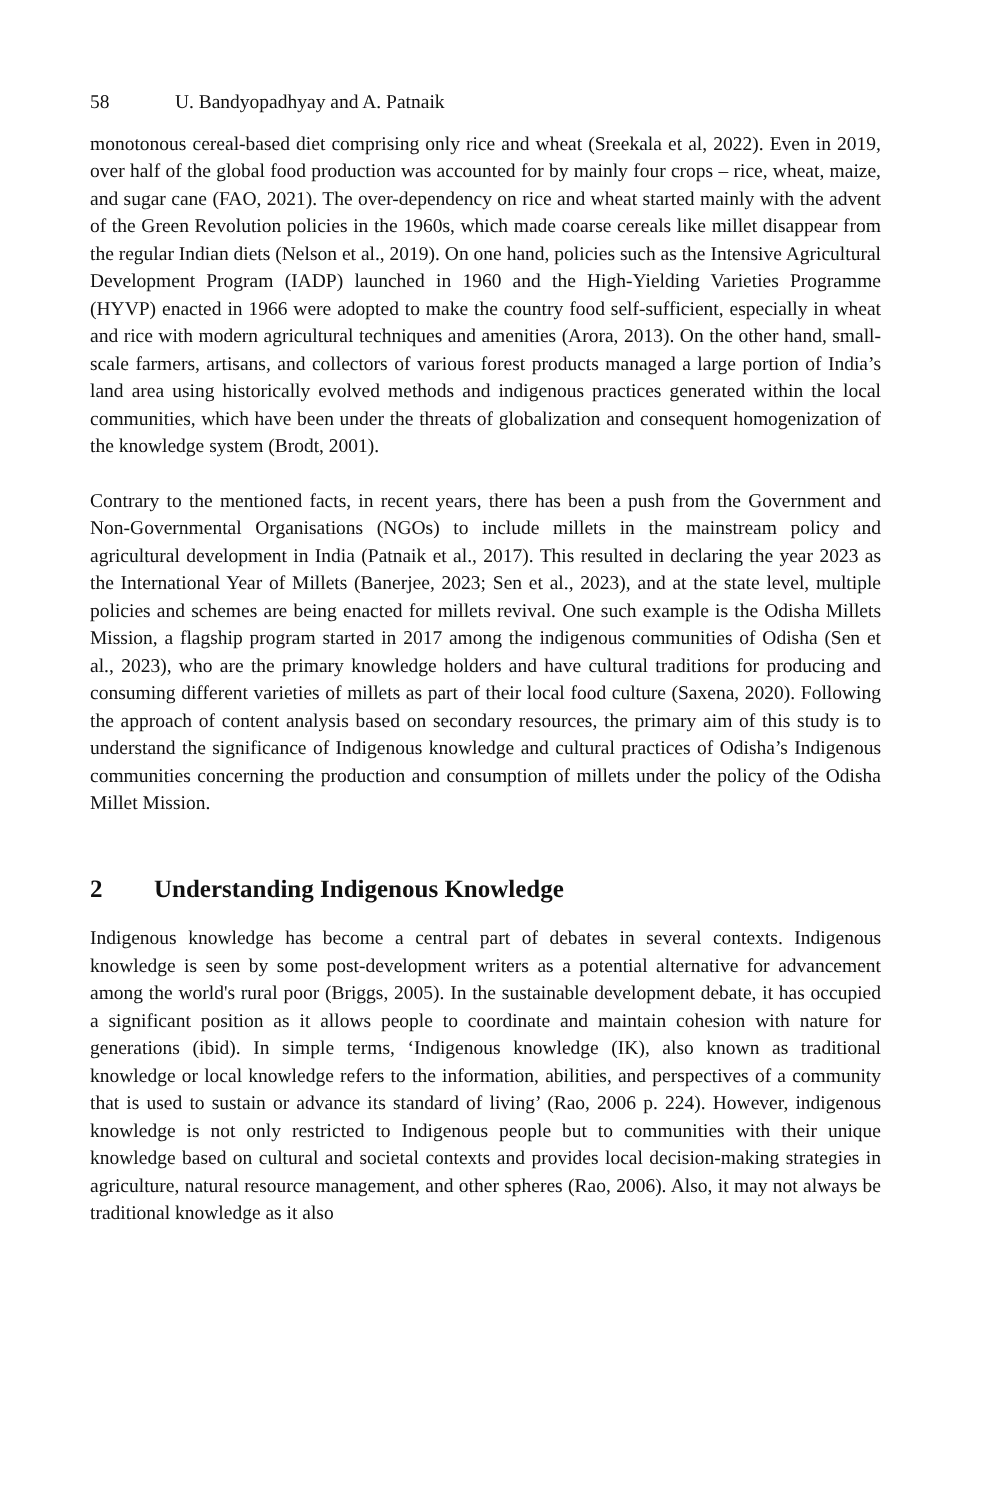58 U. Bandyopadhyay and A. Patnaik
monotonous cereal-based diet comprising only rice and wheat (Sreekala et al, 2022). Even in 2019, over half of the global food production was accounted for by mainly four crops – rice, wheat, maize, and sugar cane (FAO, 2021). The over-dependency on rice and wheat started mainly with the advent of the Green Revolution policies in the 1960s, which made coarse cereals like millet disappear from the regular Indian diets (Nelson et al., 2019). On one hand, policies such as the Intensive Agricultural Development Program (IADP) launched in 1960 and the High-Yielding Varieties Programme (HYVP) enacted in 1966 were adopted to make the country food self-sufficient, especially in wheat and rice with modern agricultural techniques and amenities (Arora, 2013). On the other hand, small-scale farmers, artisans, and collectors of various forest products managed a large portion of India’s land area using historically evolved methods and indigenous practices generated within the local communities, which have been under the threats of globalization and consequent homogenization of the knowledge system (Brodt, 2001).
Contrary to the mentioned facts, in recent years, there has been a push from the Government and Non-Governmental Organisations (NGOs) to include millets in the mainstream policy and agricultural development in India (Patnaik et al., 2017). This resulted in declaring the year 2023 as the International Year of Millets (Banerjee, 2023; Sen et al., 2023), and at the state level, multiple policies and schemes are being enacted for millets revival. One such example is the Odisha Millets Mission, a flagship program started in 2017 among the indigenous communities of Odisha (Sen et al., 2023), who are the primary knowledge holders and have cultural traditions for producing and consuming different varieties of millets as part of their local food culture (Saxena, 2020). Following the approach of content analysis based on secondary resources, the primary aim of this study is to understand the significance of Indigenous knowledge and cultural practices of Odisha’s Indigenous communities concerning the production and consumption of millets under the policy of the Odisha Millet Mission.
2 Understanding Indigenous Knowledge
Indigenous knowledge has become a central part of debates in several contexts. Indigenous knowledge is seen by some post-development writers as a potential alternative for advancement among the world's rural poor (Briggs, 2005). In the sustainable development debate, it has occupied a significant position as it allows people to coordinate and maintain cohesion with nature for generations (ibid). In simple terms, ‘Indigenous knowledge (IK), also known as traditional knowledge or local knowledge refers to the information, abilities, and perspectives of a community that is used to sustain or advance its standard of living’ (Rao, 2006 p. 224). However, indigenous knowledge is not only restricted to Indigenous people but to communities with their unique knowledge based on cultural and societal contexts and provides local decision-making strategies in agriculture, natural resource management, and other spheres (Rao, 2006). Also, it may not always be traditional knowledge as it also